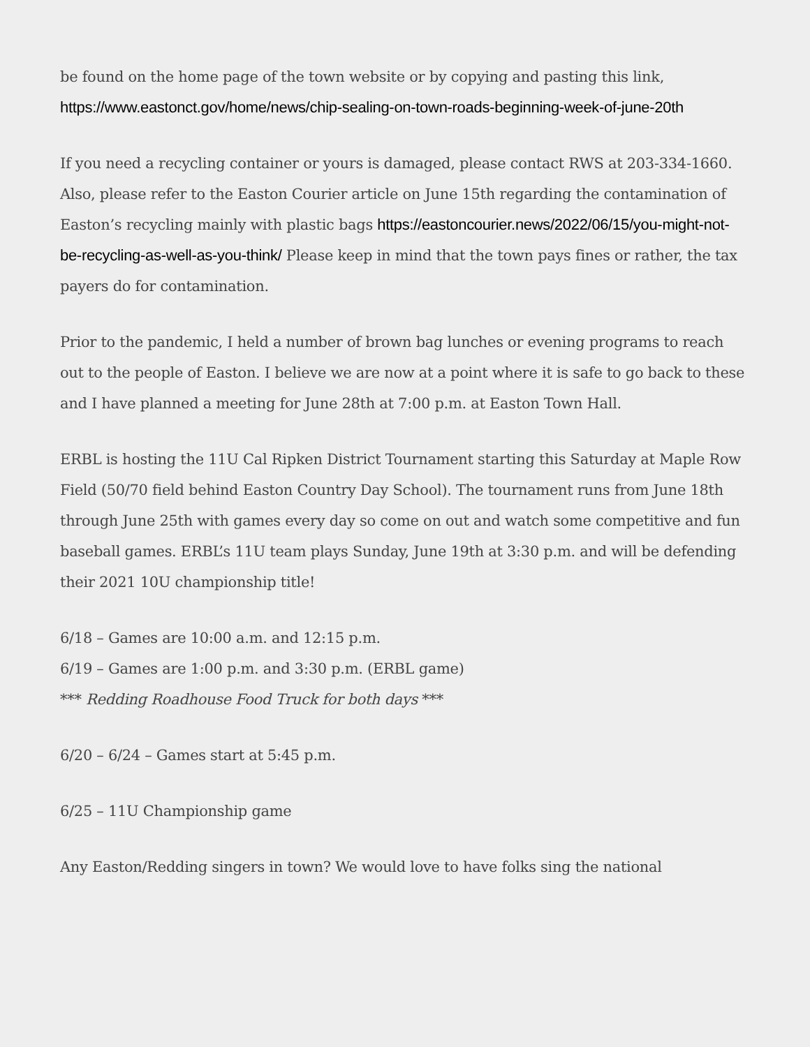be found on the home page of the town website or by copying and pasting this link, https://www.eastonct.gov/home/news/chip-sealing-on-town-roads-beginning-week-of-june-20th
If you need a recycling container or yours is damaged, please contact RWS at 203-334-1660. Also, please refer to the Easton Courier article on June 15th regarding the contamination of Easton’s recycling mainly with plastic bags https://eastoncourier.news/2022/06/15/you-might-not-be-recycling-as-well-as-you-think/ Please keep in mind that the town pays fines or rather, the tax payers do for contamination.
Prior to the pandemic, I held a number of brown bag lunches or evening programs to reach out to the people of Easton. I believe we are now at a point where it is safe to go back to these and I have planned a meeting for June 28th at 7:00 p.m. at Easton Town Hall.
ERBL is hosting the 11U Cal Ripken District Tournament starting this Saturday at Maple Row Field (50/70 field behind Easton Country Day School). The tournament runs from June 18th through June 25th with games every day so come on out and watch some competitive and fun baseball games. ERBL’s 11U team plays Sunday, June 19th at 3:30 p.m. and will be defending their 2021 10U championship title!
6/18 – Games are 10:00 a.m. and 12:15 p.m.
6/19 – Games are 1:00 p.m. and 3:30 p.m. (ERBL game)
*** Redding Roadhouse Food Truck for both days ***
6/20 – 6/24 – Games start at 5:45 p.m.
6/25 – 11U Championship game
Any Easton/Redding singers in town? We would love to have folks sing the national